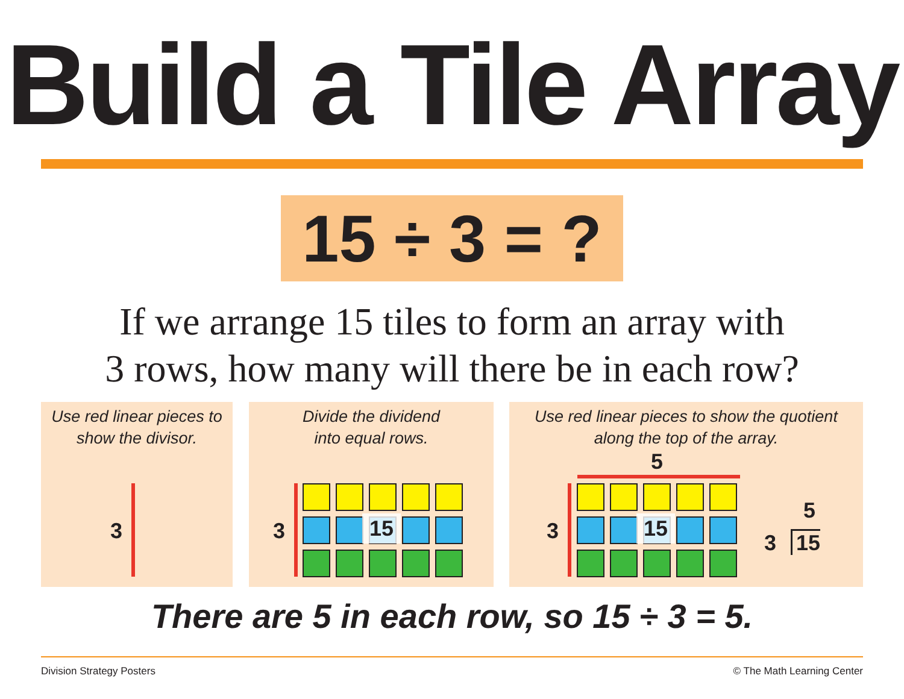Build a Tile Array
15 ÷ 3 = ?
If we arrange 15 tiles to form an array with
3 rows, how many will there be in each row?
Use red linear pieces to
show the divisor.
Divide the dividend
into equal rows.
Use red linear pieces to show the quotient
along the top of the array.
3 3 15
5
3 15
5
3 15
There are 5 in each row, so 15 ÷ 3 = 5.
Division Strategy Posters © The Math Learning Center